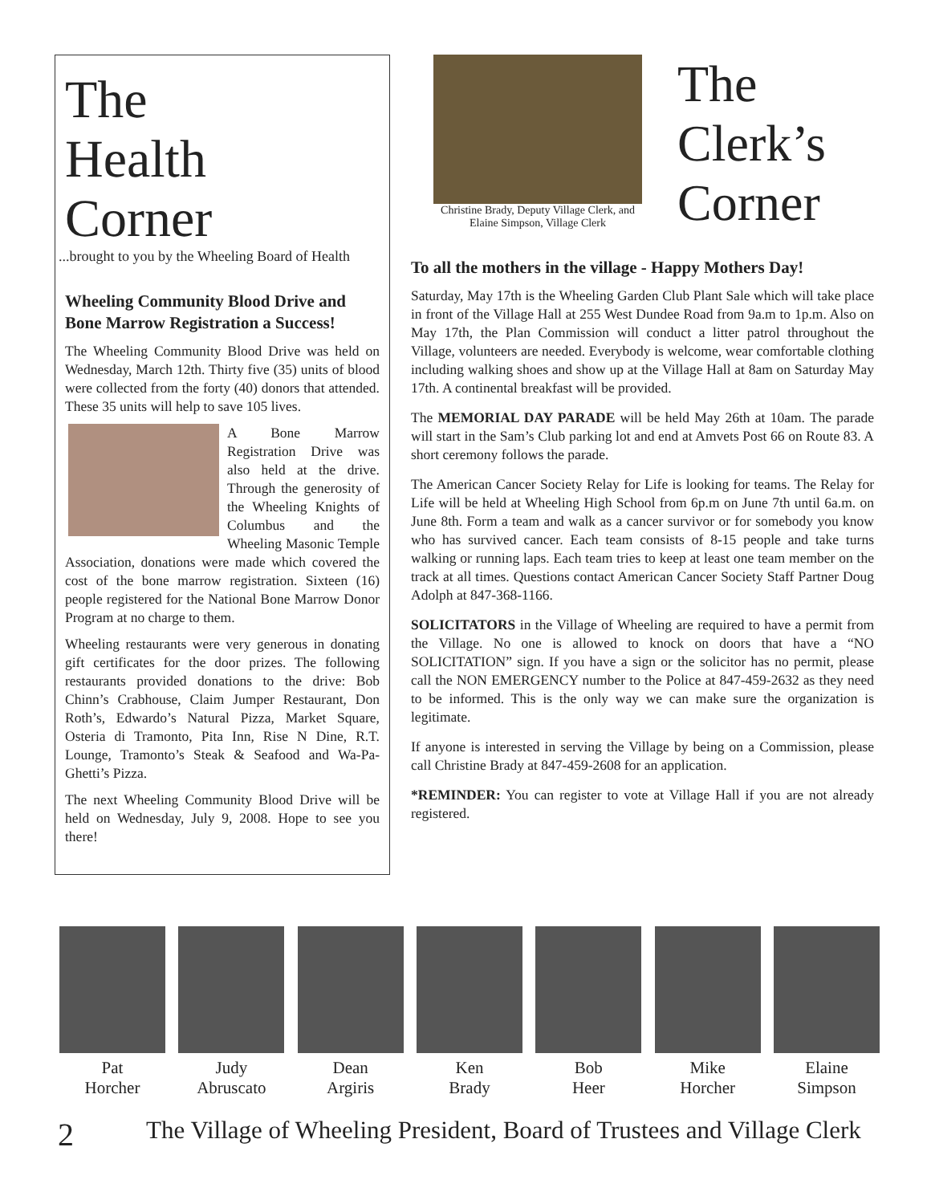The
Health
Corner
...brought to you by the Wheeling Board of Health
Wheeling Community Blood Drive and Bone Marrow Registration a Success!
The Wheeling Community Blood Drive was held on Wednesday, March 12th. Thirty five (35) units of blood were collected from the forty (40) donors that attended. These 35 units will help to save 105 lives.
A Bone Marrow Registration Drive was also held at the drive. Through the generosity of the Wheeling Knights of Columbus and the Wheeling Masonic Temple Association, donations were made which covered the cost of the bone marrow registration. Sixteen (16) people registered for the National Bone Marrow Donor Program at no charge to them.
Wheeling restaurants were very generous in donating gift certificates for the door prizes. The following restaurants provided donations to the drive: Bob Chinn’s Crabhouse, Claim Jumper Restaurant, Don Roth’s, Edwardo’s Natural Pizza, Market Square, Osteria di Tramonto, Pita Inn, Rise N Dine, R.T. Lounge, Tramonto’s Steak & Seafood and Wa-Pa-Ghetti’s Pizza.
The next Wheeling Community Blood Drive will be held on Wednesday, July 9, 2008. Hope to see you there!
Christine Brady, Deputy Village Clerk, and Elaine Simpson, Village Clerk
The
Clerk’s
Corner
To all the mothers in the village - Happy Mothers Day!
Saturday, May 17th is the Wheeling Garden Club Plant Sale which will take place in front of the Village Hall at 255 West Dundee Road from 9a.m to 1p.m. Also on May 17th, the Plan Commission will conduct a litter patrol throughout the Village, volunteers are needed. Everybody is welcome, wear comfortable clothing including walking shoes and show up at the Village Hall at 8am on Saturday May 17th. A continental breakfast will be provided.
The MEMORIAL DAY PARADE will be held May 26th at 10am. The parade will start in the Sam’s Club parking lot and end at Amvets Post 66 on Route 83. A short ceremony follows the parade.
The American Cancer Society Relay for Life is looking for teams. The Relay for Life will be held at Wheeling High School from 6p.m on June 7th until 6a.m. on June 8th. Form a team and walk as a cancer survivor or for somebody you know who has survived cancer. Each team consists of 8-15 people and take turns walking or running laps. Each team tries to keep at least one team member on the track at all times. Questions contact American Cancer Society Staff Partner Doug Adolph at 847-368-1166.
SOLICITATORS in the Village of Wheeling are required to have a permit from the Village. No one is allowed to knock on doors that have a “NO SOLICITATION” sign. If you have a sign or the solicitor has no permit, please call the NON EMERGENCY number to the Police at 847-459-2632 as they need to be informed. This is the only way we can make sure the organization is legitimate.
If anyone is interested in serving the Village by being on a Commission, please call Christine Brady at 847-459-2608 for an application.
*REMINDER: You can register to vote at Village Hall if you are not already registered.
Pat
Horcher
Judy
Abruscato
Dean
Argiris
Ken
Brady
Bob
Heer
Mike
Horcher
Elaine
Simpson
2 The Village of Wheeling President, Board of Trustees and Village Clerk